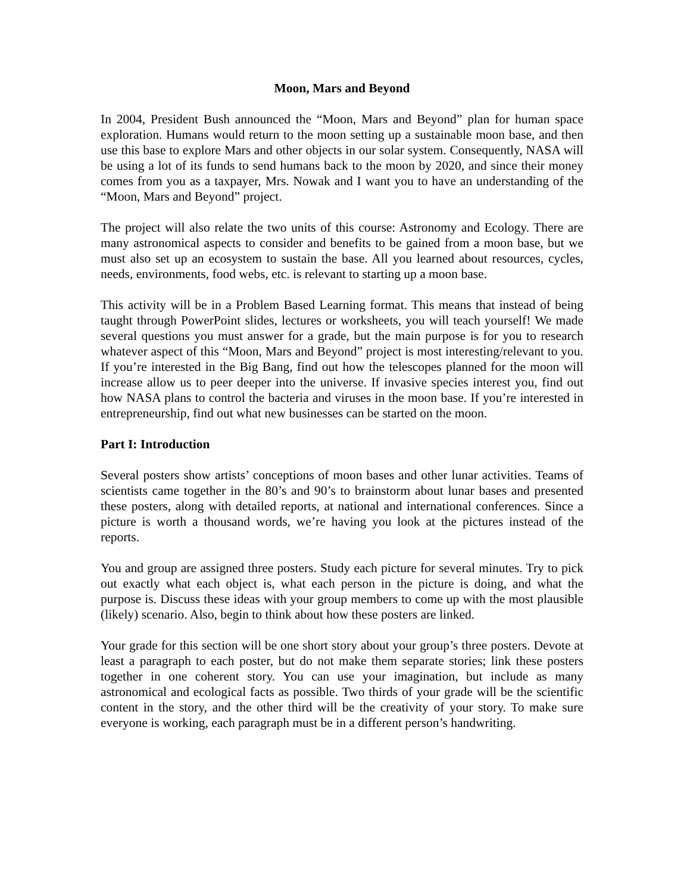Moon, Mars and Beyond
In 2004, President Bush announced the “Moon, Mars and Beyond” plan for human space exploration. Humans would return to the moon setting up a sustainable moon base, and then use this base to explore Mars and other objects in our solar system. Consequently, NASA will be using a lot of its funds to send humans back to the moon by 2020, and since their money comes from you as a taxpayer, Mrs. Nowak and I want you to have an understanding of the “Moon, Mars and Beyond” project.
The project will also relate the two units of this course: Astronomy and Ecology. There are many astronomical aspects to consider and benefits to be gained from a moon base, but we must also set up an ecosystem to sustain the base. All you learned about resources, cycles, needs, environments, food webs, etc. is relevant to starting up a moon base.
This activity will be in a Problem Based Learning format. This means that instead of being taught through PowerPoint slides, lectures or worksheets, you will teach yourself! We made several questions you must answer for a grade, but the main purpose is for you to research whatever aspect of this “Moon, Mars and Beyond” project is most interesting/relevant to you. If you’re interested in the Big Bang, find out how the telescopes planned for the moon will increase allow us to peer deeper into the universe. If invasive species interest you, find out how NASA plans to control the bacteria and viruses in the moon base. If you’re interested in entrepreneurship, find out what new businesses can be started on the moon.
Part I: Introduction
Several posters show artists’ conceptions of moon bases and other lunar activities. Teams of scientists came together in the 80’s and 90’s to brainstorm about lunar bases and presented these posters, along with detailed reports, at national and international conferences. Since a picture is worth a thousand words, we’re having you look at the pictures instead of the reports.
You and group are assigned three posters. Study each picture for several minutes. Try to pick out exactly what each object is, what each person in the picture is doing, and what the purpose is. Discuss these ideas with your group members to come up with the most plausible (likely) scenario. Also, begin to think about how these posters are linked.
Your grade for this section will be one short story about your group’s three posters. Devote at least a paragraph to each poster, but do not make them separate stories; link these posters together in one coherent story. You can use your imagination, but include as many astronomical and ecological facts as possible. Two thirds of your grade will be the scientific content in the story, and the other third will be the creativity of your story. To make sure everyone is working, each paragraph must be in a different person’s handwriting.